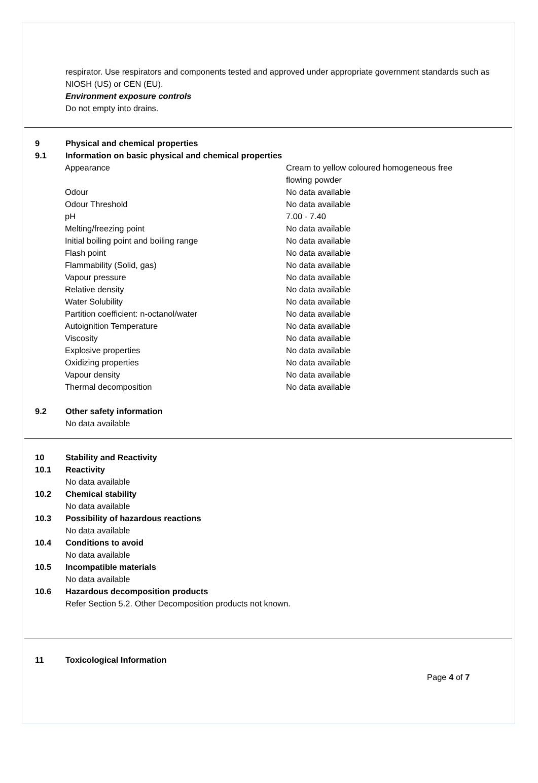respirator. Use respirators and components tested and approved under appropriate government standards such as NIOSH (US) or CEN (EU).
Environment exposure controls
Do not empty into drains.
9 Physical and chemical properties
9.1 Information on basic physical and chemical properties
| Appearance | Cream to yellow coloured homogeneous free flowing powder |
| Odour | No data available |
| Odour Threshold | No data available |
| pH | 7.00 - 7.40 |
| Melting/freezing point | No data available |
| Initial boiling point and boiling range | No data available |
| Flash point | No data available |
| Flammability (Solid, gas) | No data available |
| Vapour pressure | No data available |
| Relative density | No data available |
| Water Solubility | No data available |
| Partition coefficient: n-octanol/water | No data available |
| Autoignition Temperature | No data available |
| Viscosity | No data available |
| Explosive properties | No data available |
| Oxidizing properties | No data available |
| Vapour density | No data available |
| Thermal decomposition | No data available |
9.2 Other safety information
No data available
10 Stability and Reactivity
10.1 Reactivity
No data available
10.2 Chemical stability
No data available
10.3 Possibility of hazardous reactions
No data available
10.4 Conditions to avoid
No data available
10.5 Incompatible materials
No data available
10.6 Hazardous decomposition products
Refer Section 5.2. Other Decomposition products not known.
11 Toxicological Information
Page 4 of 7